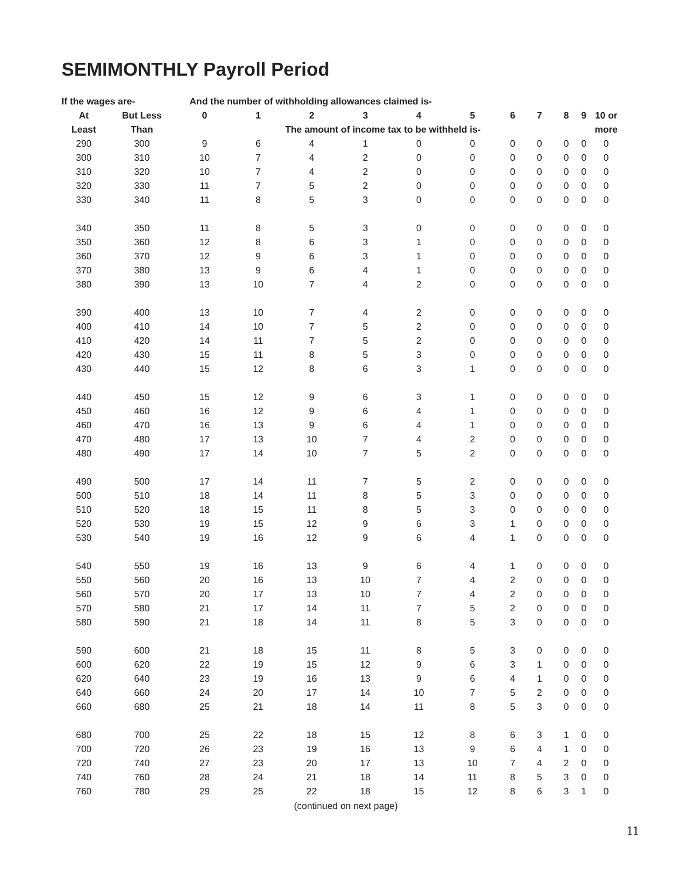SEMIMONTHLY Payroll Period
| If the wages are- | | And the number of withholding allowances claimed is- | | | | | | | | | | |
| --- | --- | --- | --- | --- | --- | --- | --- | --- | --- | --- | --- | --- |
| At | But Less | 0 | 1 | 2 | 3 | 4 | 5 | 6 | 7 | 8 | 9 | 10 or |
| Least | Than | The amount of income tax to be withheld is- | | | | | | | | | | more |
| 290 | 300 | 9 | 6 | 4 | 1 | 0 | 0 | 0 | 0 | 0 | 0 | 0 |
| 300 | 310 | 10 | 7 | 4 | 2 | 0 | 0 | 0 | 0 | 0 | 0 | 0 |
| 310 | 320 | 10 | 7 | 4 | 2 | 0 | 0 | 0 | 0 | 0 | 0 | 0 |
| 320 | 330 | 11 | 7 | 5 | 2 | 0 | 0 | 0 | 0 | 0 | 0 | 0 |
| 330 | 340 | 11 | 8 | 5 | 3 | 0 | 0 | 0 | 0 | 0 | 0 | 0 |
| 340 | 350 | 11 | 8 | 5 | 3 | 0 | 0 | 0 | 0 | 0 | 0 | 0 |
| 350 | 360 | 12 | 8 | 6 | 3 | 1 | 0 | 0 | 0 | 0 | 0 | 0 |
| 360 | 370 | 12 | 9 | 6 | 3 | 1 | 0 | 0 | 0 | 0 | 0 | 0 |
| 370 | 380 | 13 | 9 | 6 | 4 | 1 | 0 | 0 | 0 | 0 | 0 | 0 |
| 380 | 390 | 13 | 10 | 7 | 4 | 2 | 0 | 0 | 0 | 0 | 0 | 0 |
| 390 | 400 | 13 | 10 | 7 | 4 | 2 | 0 | 0 | 0 | 0 | 0 | 0 |
| 400 | 410 | 14 | 10 | 7 | 5 | 2 | 0 | 0 | 0 | 0 | 0 | 0 |
| 410 | 420 | 14 | 11 | 7 | 5 | 2 | 0 | 0 | 0 | 0 | 0 | 0 |
| 420 | 430 | 15 | 11 | 8 | 5 | 3 | 0 | 0 | 0 | 0 | 0 | 0 |
| 430 | 440 | 15 | 12 | 8 | 6 | 3 | 1 | 0 | 0 | 0 | 0 | 0 |
| 440 | 450 | 15 | 12 | 9 | 6 | 3 | 1 | 0 | 0 | 0 | 0 | 0 |
| 450 | 460 | 16 | 12 | 9 | 6 | 4 | 1 | 0 | 0 | 0 | 0 | 0 |
| 460 | 470 | 16 | 13 | 9 | 6 | 4 | 1 | 0 | 0 | 0 | 0 | 0 |
| 470 | 480 | 17 | 13 | 10 | 7 | 4 | 2 | 0 | 0 | 0 | 0 | 0 |
| 480 | 490 | 17 | 14 | 10 | 7 | 5 | 2 | 0 | 0 | 0 | 0 | 0 |
| 490 | 500 | 17 | 14 | 11 | 7 | 5 | 2 | 0 | 0 | 0 | 0 | 0 |
| 500 | 510 | 18 | 14 | 11 | 8 | 5 | 3 | 0 | 0 | 0 | 0 | 0 |
| 510 | 520 | 18 | 15 | 11 | 8 | 5 | 3 | 0 | 0 | 0 | 0 | 0 |
| 520 | 530 | 19 | 15 | 12 | 9 | 6 | 3 | 1 | 0 | 0 | 0 | 0 |
| 530 | 540 | 19 | 16 | 12 | 9 | 6 | 4 | 1 | 0 | 0 | 0 | 0 |
| 540 | 550 | 19 | 16 | 13 | 9 | 6 | 4 | 1 | 0 | 0 | 0 | 0 |
| 550 | 560 | 20 | 16 | 13 | 10 | 7 | 4 | 2 | 0 | 0 | 0 | 0 |
| 560 | 570 | 20 | 17 | 13 | 10 | 7 | 4 | 2 | 0 | 0 | 0 | 0 |
| 570 | 580 | 21 | 17 | 14 | 11 | 7 | 5 | 2 | 0 | 0 | 0 | 0 |
| 580 | 590 | 21 | 18 | 14 | 11 | 8 | 5 | 3 | 0 | 0 | 0 | 0 |
| 590 | 600 | 21 | 18 | 15 | 11 | 8 | 5 | 3 | 0 | 0 | 0 | 0 |
| 600 | 620 | 22 | 19 | 15 | 12 | 9 | 6 | 3 | 1 | 0 | 0 | 0 |
| 620 | 640 | 23 | 19 | 16 | 13 | 9 | 6 | 4 | 1 | 0 | 0 | 0 |
| 640 | 660 | 24 | 20 | 17 | 14 | 10 | 7 | 5 | 2 | 0 | 0 | 0 |
| 660 | 680 | 25 | 21 | 18 | 14 | 11 | 8 | 5 | 3 | 0 | 0 | 0 |
| 680 | 700 | 25 | 22 | 18 | 15 | 12 | 8 | 6 | 3 | 1 | 0 | 0 |
| 700 | 720 | 26 | 23 | 19 | 16 | 13 | 9 | 6 | 4 | 1 | 0 | 0 |
| 720 | 740 | 27 | 23 | 20 | 17 | 13 | 10 | 7 | 4 | 2 | 0 | 0 |
| 740 | 760 | 28 | 24 | 21 | 18 | 14 | 11 | 8 | 5 | 3 | 0 | 0 |
| 760 | 780 | 29 | 25 | 22 | 18 | 15 | 12 | 8 | 6 | 3 | 1 | 0 |
(continued on next page)
11